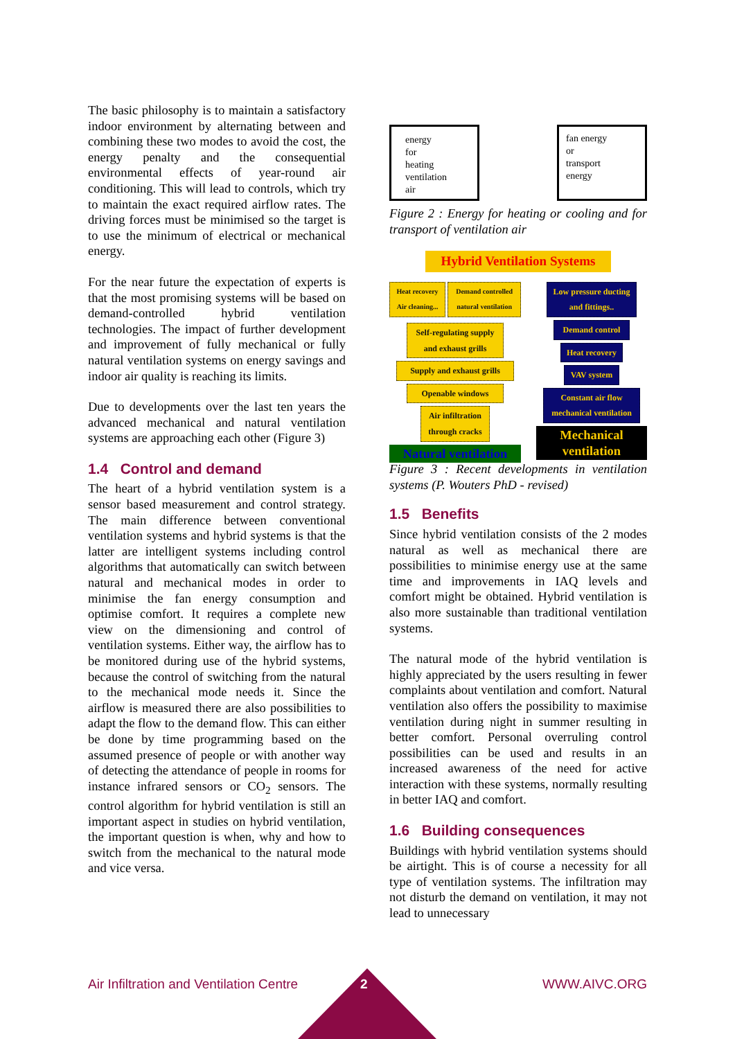The basic philosophy is to maintain a satisfactory indoor environment by alternating between and combining these two modes to avoid the cost, the energy penalty and the consequential environmental effects of year-round air conditioning. This will lead to controls, which try to maintain the exact required airflow rates. The driving forces must be minimised so the target is to use the minimum of electrical or mechanical energy.
For the near future the expectation of experts is that the most promising systems will be based on demand-controlled hybrid ventilation technologies. The impact of further development and improvement of fully mechanical or fully natural ventilation systems on energy savings and indoor air quality is reaching its limits.
Due to developments over the last ten years the advanced mechanical and natural ventilation systems are approaching each other (Figure 3)
1.4 Control and demand
The heart of a hybrid ventilation system is a sensor based measurement and control strategy. The main difference between conventional ventilation systems and hybrid systems is that the latter are intelligent systems including control algorithms that automatically can switch between natural and mechanical modes in order to minimise the fan energy consumption and optimise comfort. It requires a complete new view on the dimensioning and control of ventilation systems. Either way, the airflow has to be monitored during use of the hybrid systems, because the control of switching from the natural to the mechanical mode needs it. Since the airflow is measured there are also possibilities to adapt the flow to the demand flow. This can either be done by time programming based on the assumed presence of people or with another way of detecting the attendance of people in rooms for instance infrared sensors or CO<sub>2</sub> sensors. The control algorithm for hybrid ventilation is still an important aspect in studies on hybrid ventilation, the important question is when, why and how to switch from the mechanical to the natural mode and vice versa.
energy
for
heating
ventilation
air
fan energy
or
transport
energy
Figure 2 : Energy for heating or cooling and for transport of ventilation air
Hybrid Ventilation Systems
Heat recovery Air cleaning... Demand controlled natural ventilation
Self-regulating supply and exhaust grills
Supply and exhaust grills
Openable windows
Air infiltration through cracks
Natural ventilation
Low pressure ducting and fittings..
Demand control
Heat recovery
VAV system
Constant air flow mechanical ventilation
Mechanical ventilation
Figure 3 : Recent developments in ventilation systems (P. Wouters PhD - revised)
1.5 Benefits
Since hybrid ventilation consists of the 2 modes natural as well as mechanical there are possibilities to minimise energy use at the same time and improvements in IAQ levels and comfort might be obtained. Hybrid ventilation is also more sustainable than traditional ventilation systems.
The natural mode of the hybrid ventilation is highly appreciated by the users resulting in fewer complaints about ventilation and comfort. Natural ventilation also offers the possibility to maximise ventilation during night in summer resulting in better comfort. Personal overruling control possibilities can be used and results in an increased awareness of the need for active interaction with these systems, normally resulting in better IAQ and comfort.
1.6 Building consequences
Buildings with hybrid ventilation systems should be airtight. This is of course a necessity for all type of ventilation systems. The infiltration may not disturb the demand on ventilation, it may not lead to unnecessary
Air Infiltration and Ventilation Centre WWW.AIVC.ORG 2